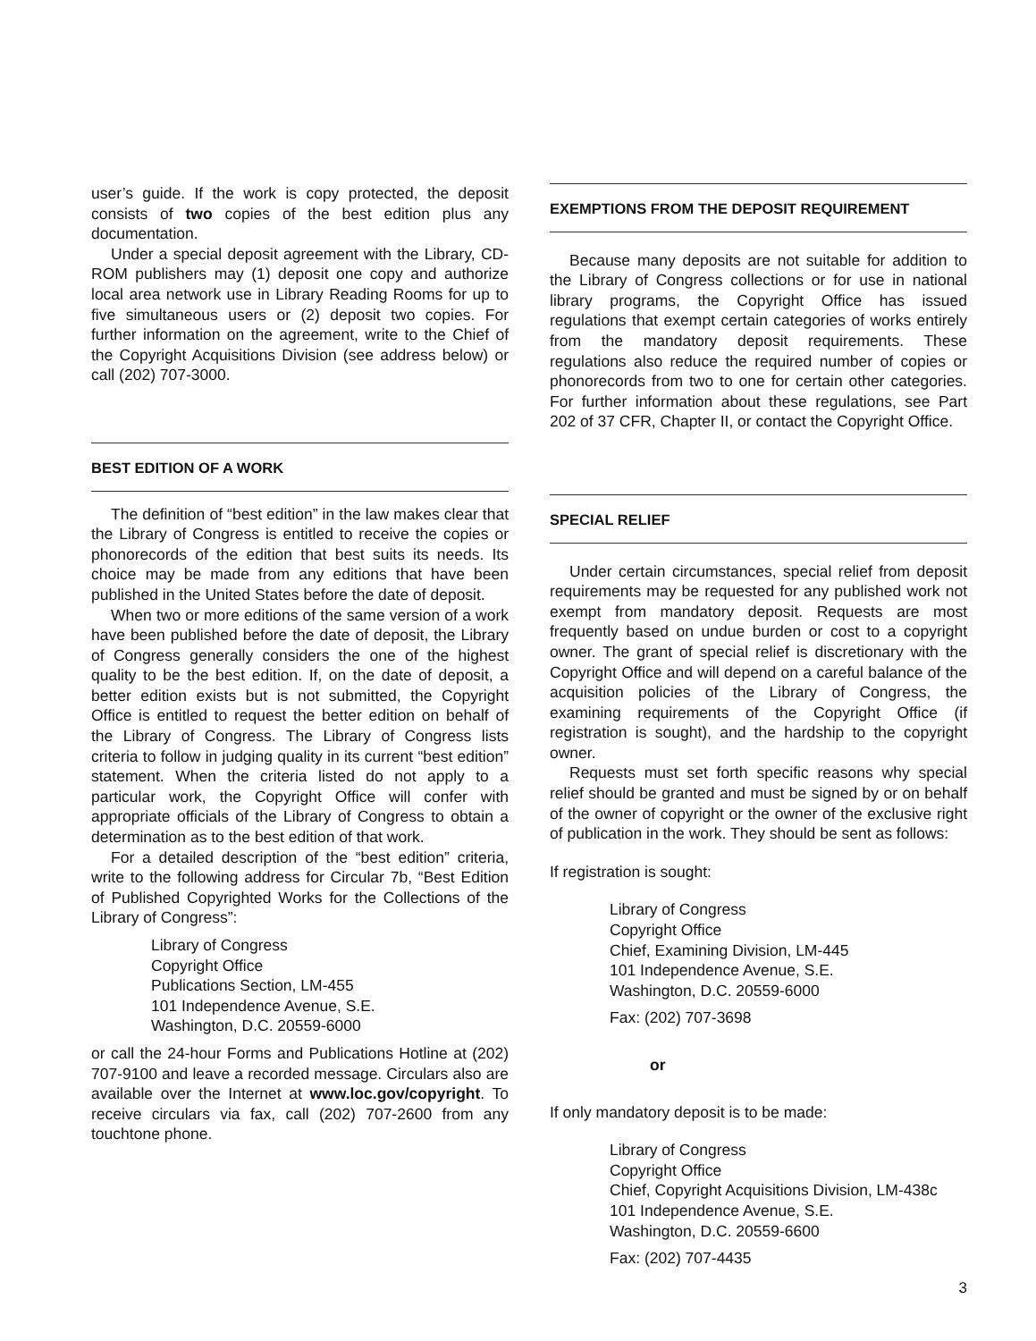user’s guide. If the work is copy protected, the deposit consists of two copies of the best edition plus any documentation.
Under a special deposit agreement with the Library, CD-ROM publishers may (1) deposit one copy and authorize local area network use in Library Reading Rooms for up to five simultaneous users or (2) deposit two copies. For further information on the agreement, write to the Chief of the Copyright Acquisitions Division (see address below) or call (202) 707-3000.
BEST EDITION OF A WORK
The definition of “best edition” in the law makes clear that the Library of Congress is entitled to receive the copies or phonorecords of the edition that best suits its needs. Its choice may be made from any editions that have been published in the United States before the date of deposit.
When two or more editions of the same version of a work have been published before the date of deposit, the Library of Congress generally considers the one of the highest quality to be the best edition. If, on the date of deposit, a better edition exists but is not submitted, the Copyright Office is entitled to request the better edition on behalf of the Library of Congress. The Library of Congress lists criteria to follow in judging quality in its current “best edition” statement. When the criteria listed do not apply to a particular work, the Copyright Office will confer with appropriate officials of the Library of Congress to obtain a determination as to the best edition of that work.
For a detailed description of the “best edition” criteria, write to the following address for Circular 7b, “Best Edition of Published Copyrighted Works for the Collections of the Library of Congress”:
Library of Congress
Copyright Office
Publications Section, LM-455
101 Independence Avenue, S.E.
Washington, D.C. 20559-6000
or call the 24-hour Forms and Publications Hotline at (202) 707-9100 and leave a recorded message. Circulars also are available over the Internet at www.loc.gov/copyright. To receive circulars via fax, call (202) 707-2600 from any touchtone phone.
EXEMPTIONS FROM THE DEPOSIT REQUIREMENT
Because many deposits are not suitable for addition to the Library of Congress collections or for use in national library programs, the Copyright Office has issued regulations that exempt certain categories of works entirely from the mandatory deposit requirements. These regulations also reduce the required number of copies or phonorecords from two to one for certain other categories. For further information about these regulations, see Part 202 of 37 CFR, Chapter II, or contact the Copyright Office.
SPECIAL RELIEF
Under certain circumstances, special relief from deposit requirements may be requested for any published work not exempt from mandatory deposit. Requests are most frequently based on undue burden or cost to a copyright owner. The grant of special relief is discretionary with the Copyright Office and will depend on a careful balance of the acquisition policies of the Library of Congress, the examining requirements of the Copyright Office (if registration is sought), and the hardship to the copyright owner.
Requests must set forth specific reasons why special relief should be granted and must be signed by or on behalf of the owner of copyright or the owner of the exclusive right of publication in the work. They should be sent as follows:
If registration is sought:
Library of Congress
Copyright Office
Chief, Examining Division, LM-445
101 Independence Avenue, S.E.
Washington, D.C. 20559-6000
Fax: (202) 707-3698
or
If only mandatory deposit is to be made:
Library of Congress
Copyright Office
Chief, Copyright Acquisitions Division, LM-438c
101 Independence Avenue, S.E.
Washington, D.C. 20559-6600
Fax: (202) 707-4435
3